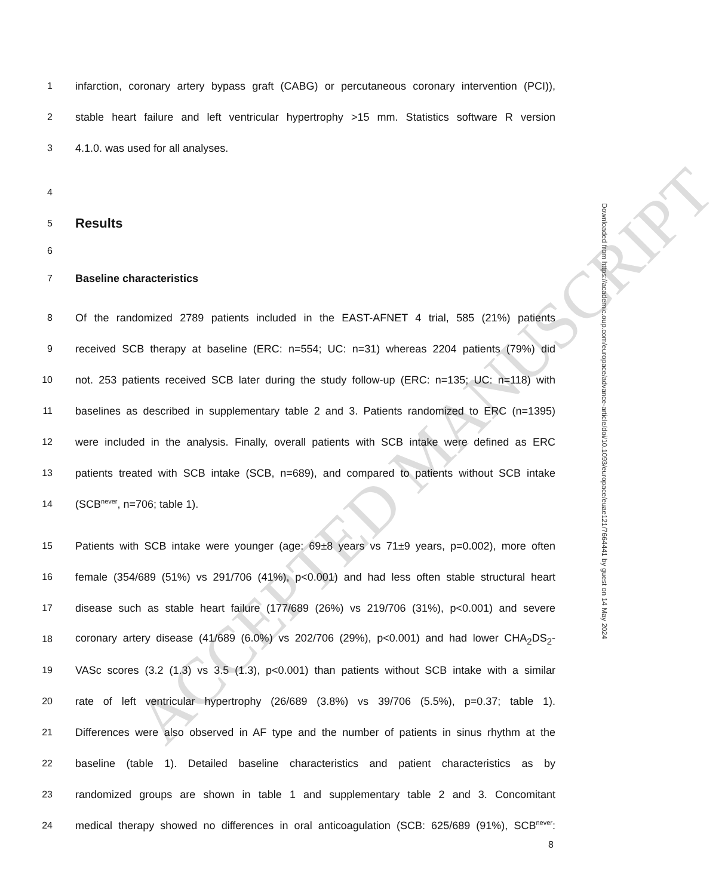ACCEPTED MANUSCRIPT
1 infarction, coronary artery bypass graft (CABG) or percutaneous coronary intervention (PCI)),
2 stable heart failure and left ventricular hypertrophy >15 mm. Statistics software R version
3 4.1.0. was used for all analyses.
4
5
Results
6
7 Baseline characteristics
8 Of the randomized 2789 patients included in the EAST-AFNET 4 trial, 585 (21%) patients
9 received SCB therapy at baseline (ERC: n=554; UC: n=31) whereas 2204 patients (79%) did
10 not. 253 patients received SCB later during the study follow-up (ERC: n=135; UC: n=118) with
11 baselines as described in supplementary table 2 and 3. Patients randomized to ERC (n=1395)
12 were included in the analysis. Finally, overall patients with SCB intake were defined as ERC
13 patients treated with SCB intake (SCB, n=689), and compared to patients without SCB intake
14 (SCB<sup>never</sup>, n=706; table 1).
15 Patients with SCB intake were younger (age: 69±8 years vs 71±9 years, p=0.002), more often
16 female (354/689 (51%) vs 291/706 (41%), p<0.001) and had less often stable structural heart
17 disease such as stable heart failure (177/689 (26%) vs 219/706 (31%), p<0.001) and severe
18 coronary artery disease (41/689 (6.0%) vs 202/706 (29%), p<0.001) and had lower CHA<sub>2</sub>DS<sub>2</sub>-
19 VASc scores (3.2 (1.3) vs 3.5 (1.3), p<0.001) than patients without SCB intake with a similar
20 rate of left ventricular hypertrophy (26/689 (3.8%) vs 39/706 (5.5%), p=0.37; table 1).
21 Differences were also observed in AF type and the number of patients in sinus rhythm at the
22 baseline (table 1). Detailed baseline characteristics and patient characteristics as by
23 randomized groups are shown in table 1 and supplementary table 2 and 3. Concomitant
24 medical therapy showed no differences in oral anticoagulation (SCB: 625/689 (91%), SCB<sup>never</sup>:
8
Downloaded from https://academic.oup.com/europace/advance-article/doi/10.1093/europace/euae121/7664441 by guest on 14 May 2024